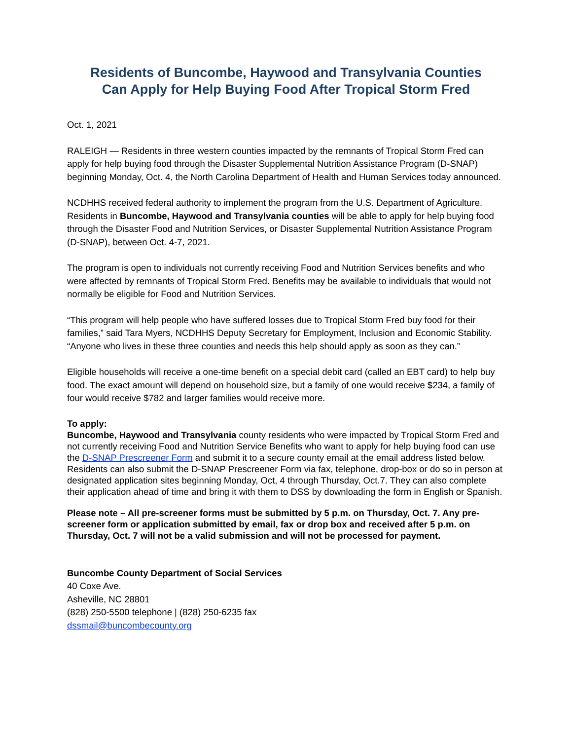Residents of Buncombe, Haywood and Transylvania Counties
Can Apply for Help Buying Food After Tropical Storm Fred
Oct. 1, 2021
RALEIGH — Residents in three western counties impacted by the remnants of Tropical Storm Fred can apply for help buying food through the Disaster Supplemental Nutrition Assistance Program (D-SNAP) beginning Monday, Oct. 4, the North Carolina Department of Health and Human Services today announced.
NCDHHS received federal authority to implement the program from the U.S. Department of Agriculture. Residents in Buncombe, Haywood and Transylvania counties will be able to apply for help buying food through the Disaster Food and Nutrition Services, or Disaster Supplemental Nutrition Assistance Program (D-SNAP), between Oct. 4-7, 2021.
The program is open to individuals not currently receiving Food and Nutrition Services benefits and who were affected by remnants of Tropical Storm Fred. Benefits may be available to individuals that would not normally be eligible for Food and Nutrition Services.
“This program will help people who have suffered losses due to Tropical Storm Fred buy food for their families,” said Tara Myers, NCDHHS Deputy Secretary for Employment, Inclusion and Economic Stability. “Anyone who lives in these three counties and needs this help should apply as soon as they can.”
Eligible households will receive a one-time benefit on a special debit card (called an EBT card) to help buy food. The exact amount will depend on household size, but a family of one would receive $234, a family of four would receive $782 and larger families would receive more.
To apply:
Buncombe, Haywood and Transylvania county residents who were impacted by Tropical Storm Fred and not currently receiving Food and Nutrition Service Benefits who want to apply for help buying food can use the D-SNAP Prescreener Form and submit it to a secure county email at the email address listed below. Residents can also submit the D-SNAP Prescreener Form via fax, telephone, drop-box or do so in person at designated application sites beginning Monday, Oct, 4 through Thursday, Oct.7. They can also complete their application ahead of time and bring it with them to DSS by downloading the form in English or Spanish.
Please note – All pre-screener forms must be submitted by 5 p.m. on Thursday, Oct. 7. Any pre-screener form or application submitted by email, fax or drop box and received after 5 p.m. on Thursday, Oct. 7 will not be a valid submission and will not be processed for payment.
Buncombe County Department of Social Services
40 Coxe Ave.
Asheville, NC 28801
(828) 250-5500 telephone | (828) 250-6235 fax
dssmail@buncombecounty.org